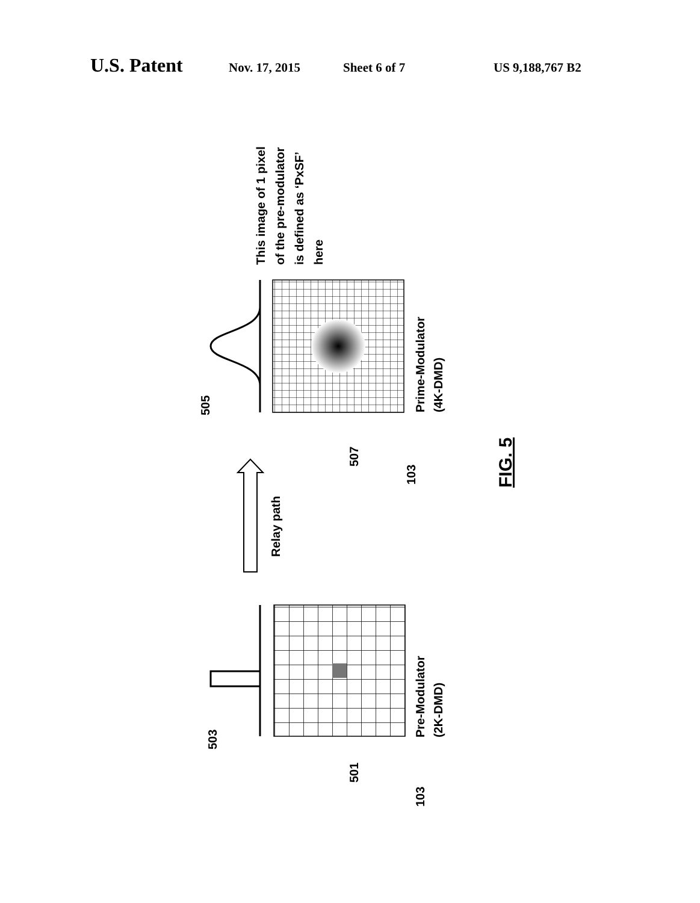U.S. Patent Nov. 17, 2015 Sheet 6 of 7 US 9,188,767 B2
This image of 1 pixel
of the pre-modulator
is defined as ‘PxSF’
here
Relay path
Prime-Modulator
(4K-DMD)
Pre-Modulator
(2K-DMD)
505
503
507
103
501
103
FIG. 5